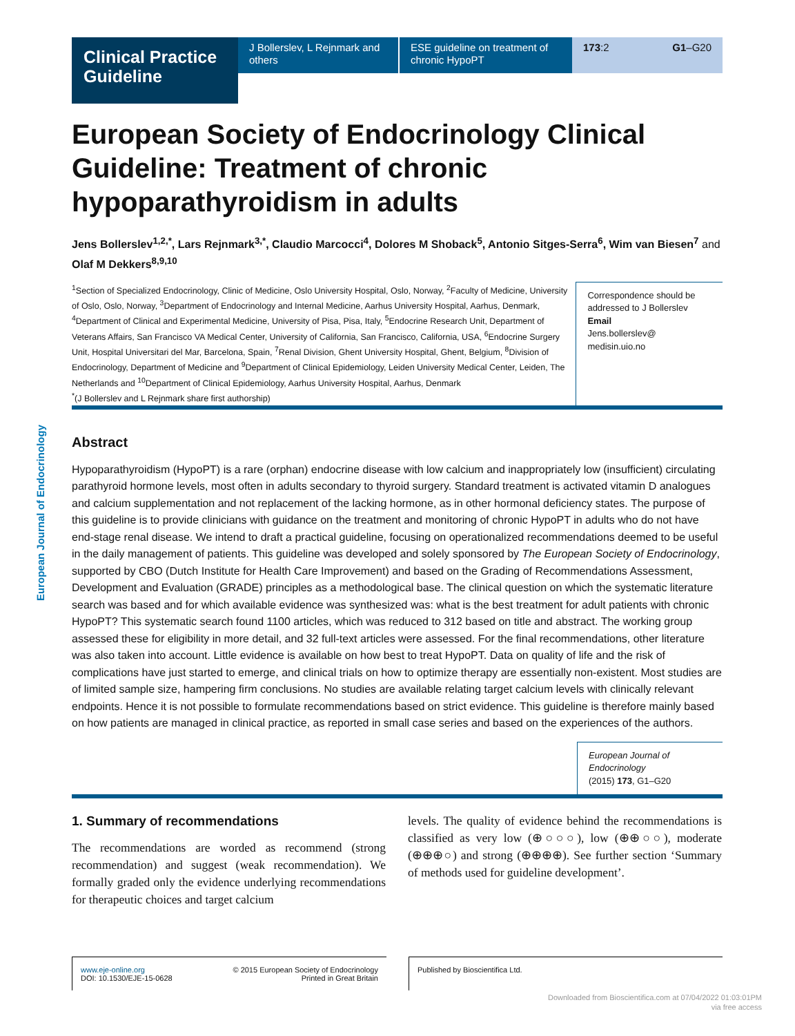Clinical Practice Guideline
J Bollerslev, L Rejnmark and others
ESE guideline on treatment of chronic HypoPT
173:2 G1–G20
European Journal of Endocrinology
European Society of Endocrinology Clinical Guideline: Treatment of chronic hypoparathyroidism in adults
Jens Bollerslev<sup>1,2,*</sup>, Lars Rejnmark<sup>3,*</sup>, Claudio Marcocci<sup>4</sup>, Dolores M Shoback<sup>5</sup>, Antonio Sitges-Serra<sup>6</sup>, Wim van Biesen<sup>7</sup> and Olaf M Dekkers<sup>8,9,10</sup>
<sup>1</sup> Section of Specialized Endocrinology, Clinic of Medicine, Oslo University Hospital, Oslo, Norway, <sup>2</sup>Faculty of Medicine, University of Oslo, Oslo, Norway, <sup>3</sup>Department of Endocrinology and Internal Medicine, Aarhus University Hospital, Aarhus, Denmark, <sup>4</sup>Department of Clinical and Experimental Medicine, University of Pisa, Pisa, Italy, <sup>5</sup>Endocrine Research Unit, Department of Veterans Affairs, San Francisco VA Medical Center, University of California, San Francisco, California, USA, <sup>6</sup>Endocrine Surgery Unit, Hospital Universitari del Mar, Barcelona, Spain, <sup>7</sup>Renal Division, Ghent University Hospital, Ghent, Belgium, <sup>8</sup>Division of Endocrinology, Department of Medicine and <sup>9</sup>Department of Clinical Epidemiology, Leiden University Medical Center, Leiden, The Netherlands and <sup>10</sup>Department of Clinical Epidemiology, Aarhus University Hospital, Aarhus, Denmark
<sup>*</sup> (J Bollerslev and L Rejnmark share first authorship)
Correspondence should be addressed to J Bollerslev
Email
Jens.bollerslev@ medisin.uio.no
Abstract
Hypoparathyroidism (HypoPT) is a rare (orphan) endocrine disease with low calcium and inappropriately low (insufficient) circulating parathyroid hormone levels, most often in adults secondary to thyroid surgery. Standard treatment is activated vitamin D analogues and calcium supplementation and not replacement of the lacking hormone, as in other hormonal deficiency states. The purpose of this guideline is to provide clinicians with guidance on the treatment and monitoring of chronic HypoPT in adults who do not have end-stage renal disease. We intend to draft a practical guideline, focusing on operationalized recommendations deemed to be useful in the daily management of patients. This guideline was developed and solely sponsored by The European Society of Endocrinology, supported by CBO (Dutch Institute for Health Care Improvement) and based on the Grading of Recommendations Assessment, Development and Evaluation (GRADE) principles as a methodological base. The clinical question on which the systematic literature search was based and for which available evidence was synthesized was: what is the best treatment for adult patients with chronic HypoPT? This systematic search found 1100 articles, which was reduced to 312 based on title and abstract. The working group assessed these for eligibility in more detail, and 32 full-text articles were assessed. For the final recommendations, other literature was also taken into account. Little evidence is available on how best to treat HypoPT. Data on quality of life and the risk of complications have just started to emerge, and clinical trials on how to optimize therapy are essentially non-existent. Most studies are of limited sample size, hampering firm conclusions. No studies are available relating target calcium levels with clinically relevant endpoints. Hence it is not possible to formulate recommendations based on strict evidence. This guideline is therefore mainly based on how patients are managed in clinical practice, as reported in small case series and based on the experiences of the authors.
European Journal of Endocrinology
(2015) 173, G1–G20
1. Summary of recommendations
The recommendations are worded as recommend (strong recommendation) and suggest (weak recommendation). We formally graded only the evidence underlying recommendations for therapeutic choices and target calcium
levels. The quality of evidence behind the recommendations is classified as very low (⊕○○○), low (⊕⊕○○), moderate (⊕⊕⊕○) and strong (⊕⊕⊕⊕). See further section ‘Summary of methods used for guideline development’.
www.eje-online.org
DOI: 10.1530/EJE-15-0628 © 2015 European Society of Endocrinology
Printed in Great Britain
Published by Bioscientifica Ltd.
Downloaded from Bioscientifica.com at 07/04/2022 01:03:01PM
via free access